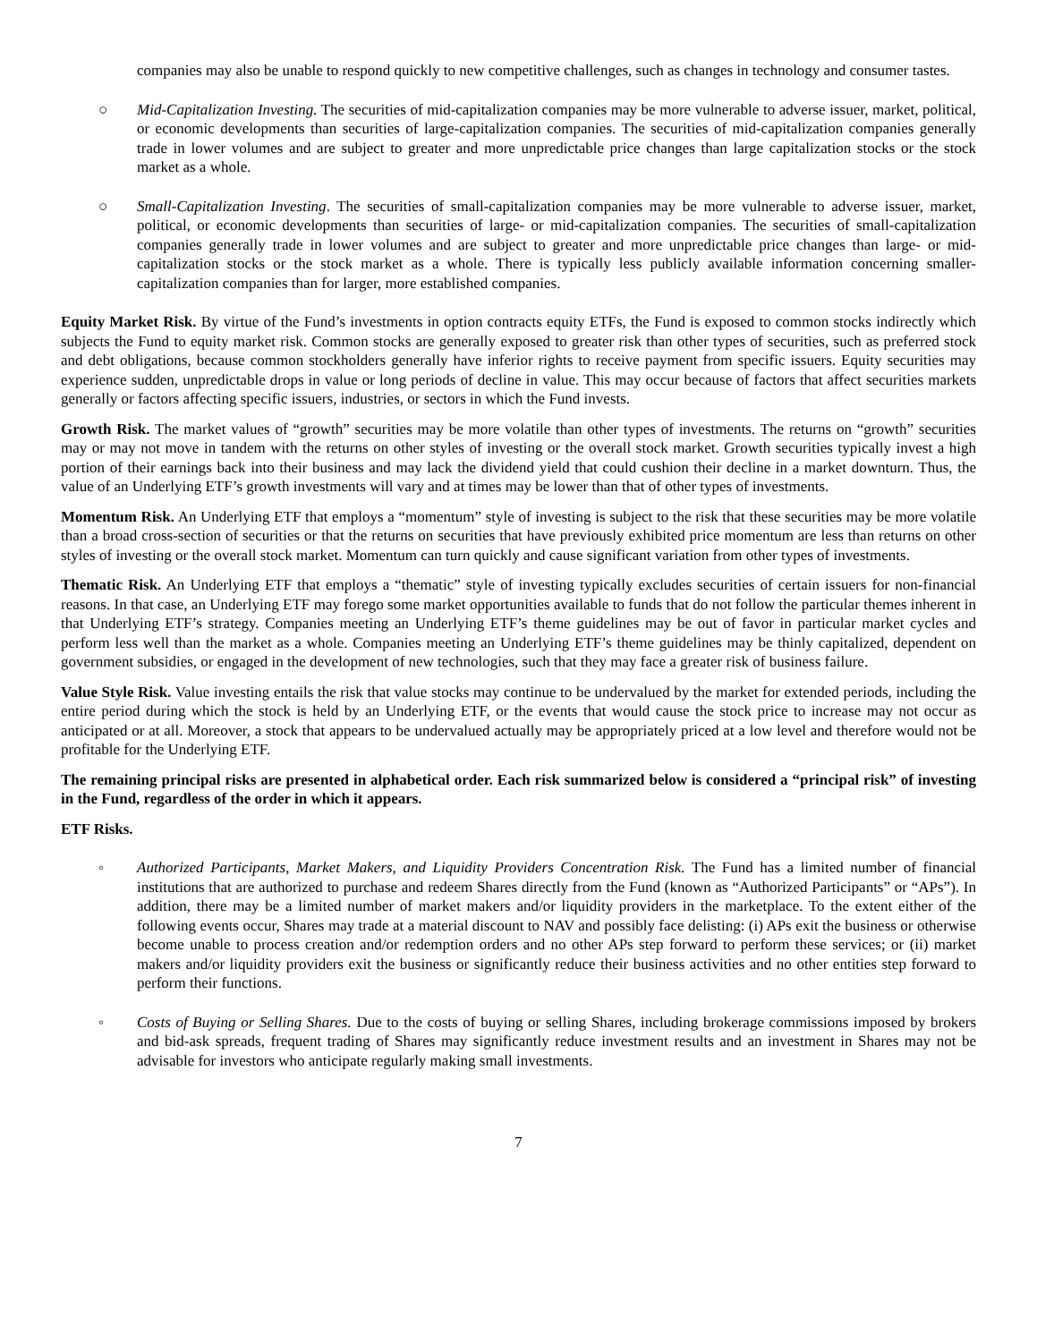companies may also be unable to respond quickly to new competitive challenges, such as changes in technology and consumer tastes.
○ Mid-Capitalization Investing. The securities of mid-capitalization companies may be more vulnerable to adverse issuer, market, political, or economic developments than securities of large-capitalization companies. The securities of mid-capitalization companies generally trade in lower volumes and are subject to greater and more unpredictable price changes than large capitalization stocks or the stock market as a whole.
○ Small-Capitalization Investing. The securities of small-capitalization companies may be more vulnerable to adverse issuer, market, political, or economic developments than securities of large- or mid-capitalization companies. The securities of small-capitalization companies generally trade in lower volumes and are subject to greater and more unpredictable price changes than large- or mid-capitalization stocks or the stock market as a whole. There is typically less publicly available information concerning smaller-capitalization companies than for larger, more established companies.
Equity Market Risk. By virtue of the Fund’s investments in option contracts equity ETFs, the Fund is exposed to common stocks indirectly which subjects the Fund to equity market risk. Common stocks are generally exposed to greater risk than other types of securities, such as preferred stock and debt obligations, because common stockholders generally have inferior rights to receive payment from specific issuers. Equity securities may experience sudden, unpredictable drops in value or long periods of decline in value. This may occur because of factors that affect securities markets generally or factors affecting specific issuers, industries, or sectors in which the Fund invests.
Growth Risk. The market values of “growth” securities may be more volatile than other types of investments. The returns on “growth” securities may or may not move in tandem with the returns on other styles of investing or the overall stock market. Growth securities typically invest a high portion of their earnings back into their business and may lack the dividend yield that could cushion their decline in a market downturn. Thus, the value of an Underlying ETF’s growth investments will vary and at times may be lower than that of other types of investments.
Momentum Risk. An Underlying ETF that employs a “momentum” style of investing is subject to the risk that these securities may be more volatile than a broad cross-section of securities or that the returns on securities that have previously exhibited price momentum are less than returns on other styles of investing or the overall stock market. Momentum can turn quickly and cause significant variation from other types of investments.
Thematic Risk. An Underlying ETF that employs a “thematic” style of investing typically excludes securities of certain issuers for non-financial reasons. In that case, an Underlying ETF may forego some market opportunities available to funds that do not follow the particular themes inherent in that Underlying ETF’s strategy. Companies meeting an Underlying ETF’s theme guidelines may be out of favor in particular market cycles and perform less well than the market as a whole. Companies meeting an Underlying ETF’s theme guidelines may be thinly capitalized, dependent on government subsidies, or engaged in the development of new technologies, such that they may face a greater risk of business failure.
Value Style Risk. Value investing entails the risk that value stocks may continue to be undervalued by the market for extended periods, including the entire period during which the stock is held by an Underlying ETF, or the events that would cause the stock price to increase may not occur as anticipated or at all. Moreover, a stock that appears to be undervalued actually may be appropriately priced at a low level and therefore would not be profitable for the Underlying ETF.
The remaining principal risks are presented in alphabetical order. Each risk summarized below is considered a “principal risk” of investing in the Fund, regardless of the order in which it appears.
ETF Risks.
◦ Authorized Participants, Market Makers, and Liquidity Providers Concentration Risk. The Fund has a limited number of financial institutions that are authorized to purchase and redeem Shares directly from the Fund (known as “Authorized Participants” or “APs”). In addition, there may be a limited number of market makers and/or liquidity providers in the marketplace. To the extent either of the following events occur, Shares may trade at a material discount to NAV and possibly face delisting: (i) APs exit the business or otherwise become unable to process creation and/or redemption orders and no other APs step forward to perform these services; or (ii) market makers and/or liquidity providers exit the business or significantly reduce their business activities and no other entities step forward to perform their functions.
◦ Costs of Buying or Selling Shares. Due to the costs of buying or selling Shares, including brokerage commissions imposed by brokers and bid-ask spreads, frequent trading of Shares may significantly reduce investment results and an investment in Shares may not be advisable for investors who anticipate regularly making small investments.
7